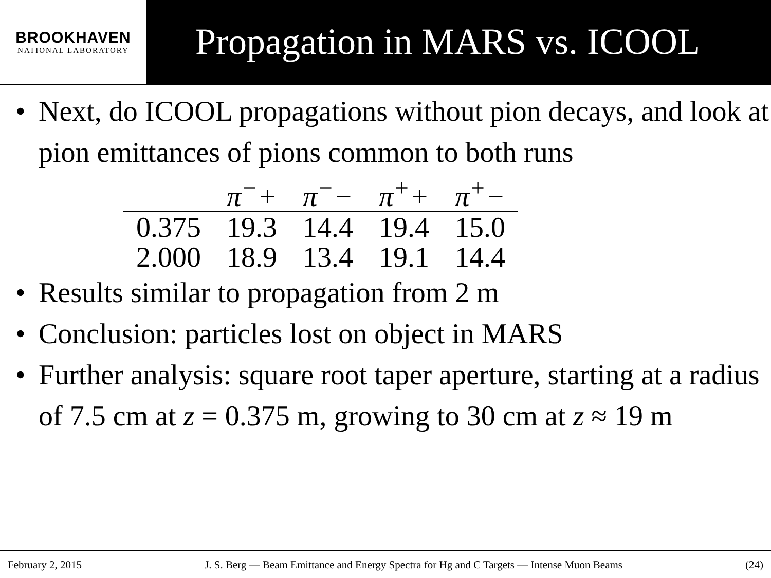BROOKHAVEN
NATIONAL LABORATORY
Propagation in MARS vs. ICOOL
• Next, do ICOOL propagations without pion decays, and look at pion emittances of pions common to both runs
| | π<sup>−</sup>+ | π<sup>−</sup>− | π<sup>+</sup>+ | π<sup>+</sup>− |
| --- | --- | --- | --- | --- |
| 0.375 | 19.3 | 14.4 | 19.4 | 15.0 |
| 2.000 | 18.9 | 13.4 | 19.1 | 14.4 |
• Results similar to propagation from 2 m
• Conclusion: particles lost on object in MARS
• Further analysis: square root taper aperture, starting at a radius of 7.5 cm at z = 0.375 m, growing to 30 cm at z ≈ 19 m
February 2, 2015 J. S. Berg — Beam Emittance and Energy Spectra for Hg and C Targets — Intense Muon Beams (24)